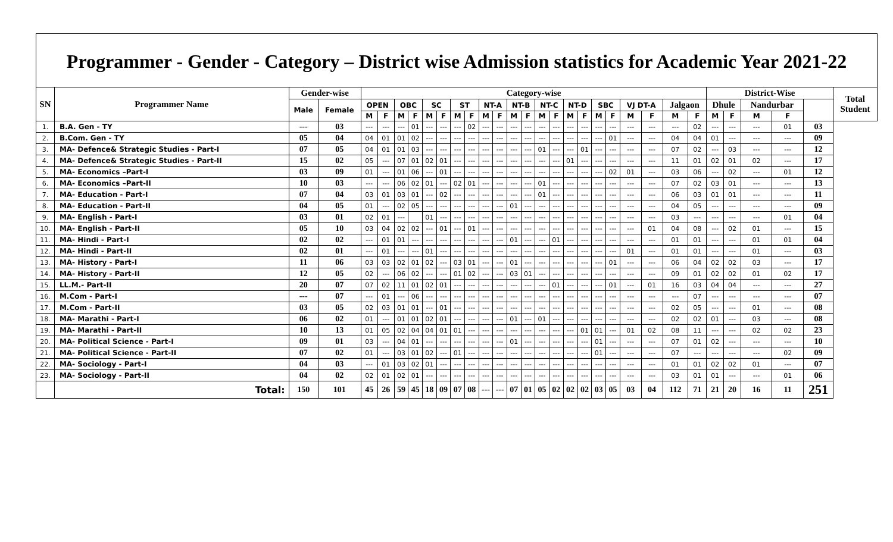Programmer - Gender - Category – District wise Admission statistics for Academic Year 2021-22
| SN | Programmer Name | Gender-wise | | Category-wise | | | | | | | | | | | | | | | | | | | | | | District-Wise | | | | | Total Student |
| --- | --- | --- | --- | --- | --- | --- | --- | --- | --- | --- | --- | --- | --- | --- | --- | --- | --- | --- | --- | --- | --- | --- | --- | --- | --- | --- | --- | --- | --- | --- | --- |
| | | Male | Female | OPEN | | OBC | | SC | | ST | | NT-A | | NT-B | | NT-C | | NT-D | | SBC | | VJ DT-A | | Jalgaon | | Dhule | | Nandurbar | | | |
| | | | | M | F | M | F | M | F | M | F | M | F | M | F | M | F | M | F | M | F | M | F | M | F | M | F | M | F | | |
| 1. | B.A. Gen - TY | --- | 03 | --- | --- | --- | 01 | --- | --- | --- | 02 | --- | --- | --- | --- | --- | --- | --- | --- | --- | --- | --- | --- | --- | 02 | --- | --- | --- | 01 | 03 | |
| 2. | B.Com. Gen - TY | 05 | 04 | 04 | 01 | 01 | 02 | --- | --- | --- | --- | --- | --- | --- | --- | --- | --- | --- | --- | --- | 01 | --- | --- | 04 | 04 | 01 | --- | --- | --- | 09 | |
| 3. | MA- Defence& Strategic Studies - Part-I | 07 | 05 | 04 | 01 | 01 | 03 | --- | --- | --- | --- | --- | --- | --- | --- | 01 | --- | --- | 01 | --- | --- | --- | --- | 07 | 02 | --- | 03 | --- | --- | 12 | |
| 4. | MA- Defence& Strategic Studies - Part-II | 15 | 02 | 05 | --- | 07 | 01 | 02 | 01 | --- | --- | --- | --- | --- | --- | --- | --- | 01 | --- | --- | --- | --- | --- | 11 | 01 | 02 | 01 | 02 | --- | 17 | |
| 5. | MA- Economics –Part-I | 03 | 09 | 01 | --- | 01 | 06 | --- | 01 | --- | --- | --- | --- | --- | --- | --- | --- | --- | --- | --- | 02 | 01 | --- | 03 | 06 | --- | 02 | --- | 01 | 12 | |
| 6. | MA- Economics –Part-II | 10 | 03 | --- | --- | 06 | 02 | 01 | --- | 02 | 01 | --- | --- | --- | --- | 01 | --- | --- | --- | --- | --- | --- | --- | 07 | 02 | 03 | 01 | --- | --- | 13 | |
| 7. | MA- Education - Part-I | 07 | 04 | 03 | 01 | 03 | 01 | --- | 02 | --- | --- | --- | --- | --- | --- | 01 | --- | --- | --- | --- | --- | --- | --- | 06 | 03 | 01 | 01 | --- | --- | 11 | |
| 8. | MA- Education - Part-II | 04 | 05 | 01 | --- | 02 | 05 | --- | --- | --- | --- | --- | --- | 01 | --- | --- | --- | --- | --- | --- | --- | --- | --- | 04 | 05 | --- | --- | --- | --- | 09 | |
| 9. | MA- English - Part-I | 03 | 01 | 02 | 01 | --- | | 01 | --- | --- | --- | --- | --- | --- | --- | --- | --- | --- | --- | --- | --- | --- | --- | 03 | --- | --- | --- | --- | 01 | 04 | |
| 10. | MA- English - Part-II | 05 | 10 | 03 | 04 | 02 | 02 | --- | 01 | --- | 01 | --- | --- | --- | --- | --- | --- | --- | --- | --- | --- | --- | 01 | 04 | 08 | --- | 02 | 01 | --- | 15 | |
| 11. | MA- Hindi - Part-I | 02 | 02 | --- | 01 | 01 | --- | --- | --- | --- | --- | --- | --- | 01 | --- | --- | 01 | --- | --- | --- | --- | --- | --- | 01 | 01 | --- | --- | 01 | 01 | 04 | |
| 12. | MA- Hindi - Part-II | 02 | 01 | --- | 01 | --- | --- | 01 | --- | --- | --- | --- | --- | --- | --- | --- | --- | --- | --- | --- | --- | 01 | --- | 01 | 01 | --- | --- | 01 | --- | 03 | |
| 13. | MA- History - Part-I | 11 | 06 | 03 | 03 | 02 | 01 | 02 | --- | 03 | 01 | --- | --- | 01 | --- | --- | --- | --- | --- | --- | 01 | --- | --- | 06 | 04 | 02 | 02 | 03 | --- | 17 | |
| 14. | MA- History - Part-II | 12 | 05 | 02 | --- | 06 | 02 | --- | --- | 01 | 02 | --- | --- | 03 | 01 | --- | --- | --- | --- | --- | --- | --- | --- | 09 | 01 | 02 | 02 | 01 | 02 | 17 | |
| 15. | LL.M.- Part-II | 20 | 07 | 07 | 02 | 11 | 01 | 02 | 01 | --- | --- | --- | --- | --- | --- | --- | 01 | --- | --- | --- | 01 | --- | 01 | 16 | 03 | 04 | 04 | --- | --- | 27 | |
| 16. | M.Com - Part-I | --- | 07 | --- | 01 | --- | 06 | --- | --- | --- | --- | --- | --- | --- | --- | --- | --- | --- | --- | --- | --- | --- | --- | --- | 07 | --- | --- | --- | --- | 07 | |
| 17. | M.Com - Part-II | 03 | 05 | 02 | 03 | 01 | 01 | --- | 01 | --- | --- | --- | --- | --- | --- | --- | --- | --- | --- | --- | --- | --- | --- | 02 | 05 | --- | --- | 01 | --- | 08 | |
| 18. | MA- Marathi - Part-I | 06 | 02 | 01 | --- | 01 | 01 | 02 | 01 | --- | --- | --- | --- | 01 | --- | 01 | --- | --- | --- | --- | --- | --- | --- | 02 | 02 | 01 | --- | 03 | --- | 08 | |
| 19. | MA- Marathi - Part-II | 10 | 13 | 01 | 05 | 02 | 04 | 04 | 01 | 01 | --- | --- | --- | --- | --- | --- | --- | --- | 01 | 01 | --- | 01 | 02 | 08 | 11 | --- | --- | 02 | 02 | 23 | |
| 20. | MA- Political Science - Part-I | 09 | 01 | 03 | --- | 04 | 01 | --- | --- | --- | --- | --- | --- | 01 | --- | --- | --- | --- | --- | 01 | --- | --- | --- | 07 | 01 | 02 | --- | --- | --- | 10 | |
| 21. | MA- Political Science - Part-II | 07 | 02 | 01 | --- | 03 | 01 | 02 | --- | 01 | --- | --- | --- | --- | --- | --- | --- | --- | --- | 01 | --- | --- | --- | 07 | --- | --- | --- | --- | 02 | 09 | |
| 22. | MA- Sociology - Part-I | 04 | 03 | --- | 01 | 03 | 02 | 01 | --- | --- | --- | --- | --- | --- | --- | --- | --- | --- | --- | --- | --- | --- | --- | 01 | 01 | 02 | 02 | 01 | --- | 07 | |
| 23. | MA- Sociology - Part-II | 04 | 02 | 02 | 01 | 02 | 01 | --- | --- | --- | --- | --- | --- | --- | --- | --- | --- | --- | --- | --- | --- | --- | --- | 03 | 01 | 01 | --- | --- | 01 | 06 | |
| | Total: | 150 | 101 | 45 | 26 | 59 | 45 | 18 | 09 | 07 | 08 | --- | --- | 07 | 01 | 05 | 02 | 02 | 02 | 03 | 05 | 03 | 04 | 112 | 71 | 21 | 20 | 16 | 11 | 251 | |